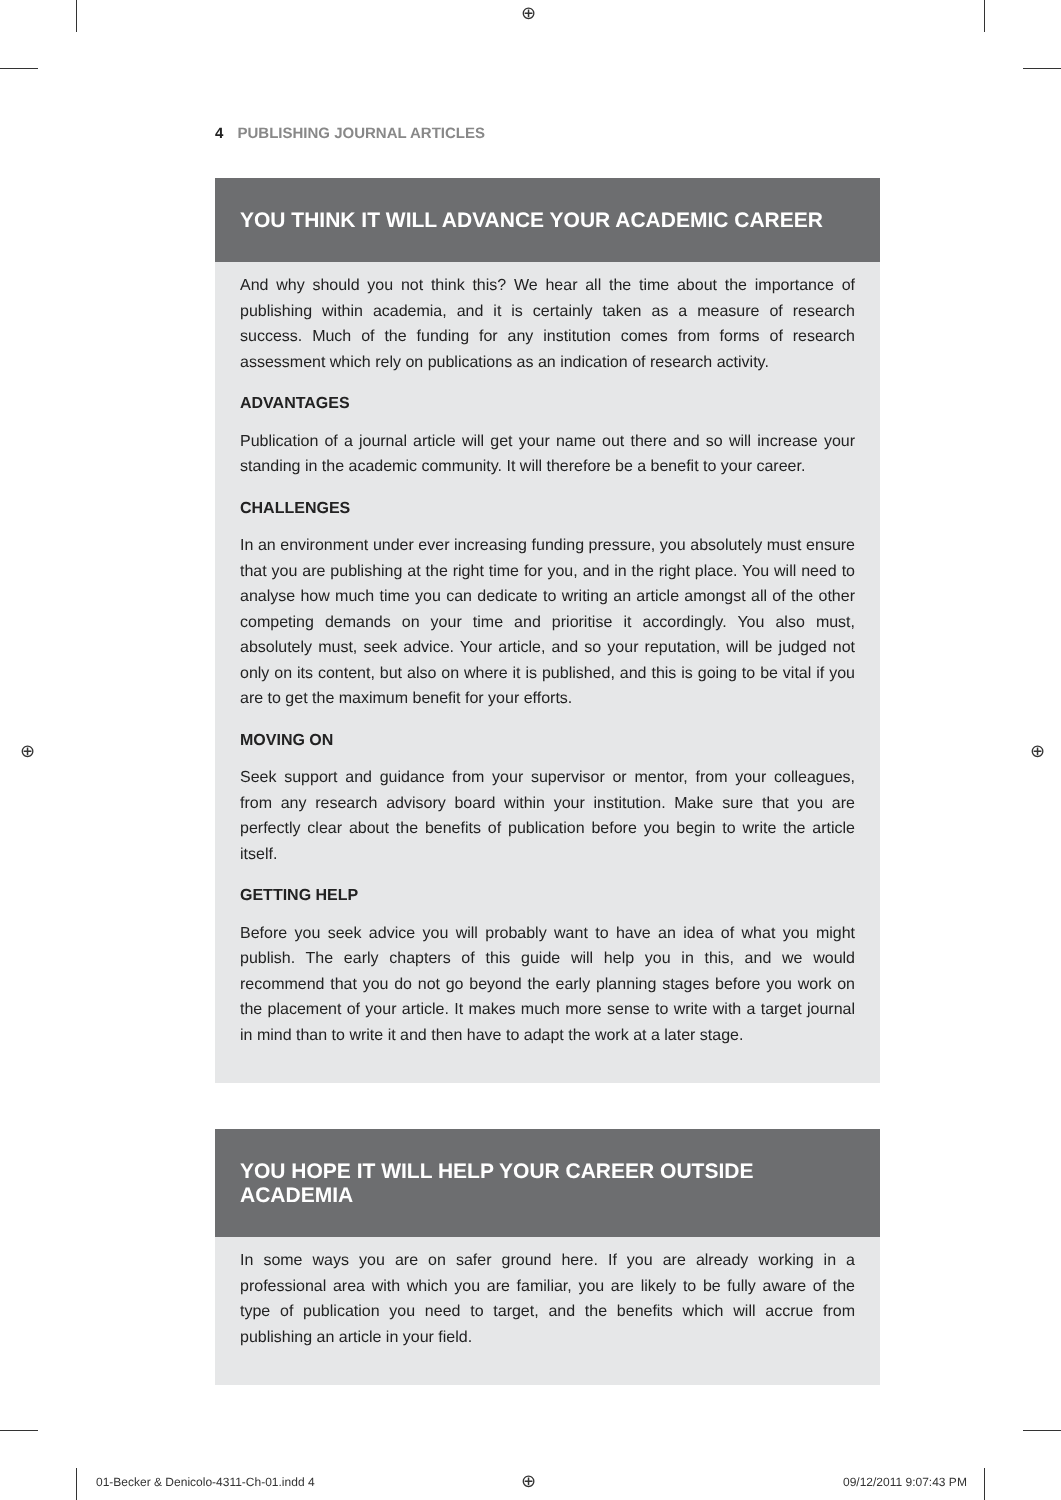⊕
⊕ ⊕
4 PUBLISHING JOURNAL ARTICLES
YOU THINK IT WILL ADVANCE YOUR ACADEMIC CAREER
And why should you not think this? We hear all the time about the importance of publishing within academia, and it is certainly taken as a measure of research success. Much of the funding for any institution comes from forms of research assessment which rely on publications as an indication of research activity.
ADVANTAGES
Publication of a journal article will get your name out there and so will increase your standing in the academic community. It will therefore be a benefit to your career.
CHALLENGES
In an environment under ever increasing funding pressure, you absolutely must ensure that you are publishing at the right time for you, and in the right place. You will need to analyse how much time you can dedicate to writing an article amongst all of the other competing demands on your time and prioritise it accordingly. You also must, absolutely must, seek advice. Your article, and so your reputation, will be judged not only on its content, but also on where it is published, and this is going to be vital if you are to get the maximum benefit for your efforts.
MOVING ON
Seek support and guidance from your supervisor or mentor, from your colleagues, from any research advisory board within your institution. Make sure that you are perfectly clear about the benefits of publication before you begin to write the article itself.
GETTING HELP
Before you seek advice you will probably want to have an idea of what you might publish. The early chapters of this guide will help you in this, and we would recommend that you do not go beyond the early planning stages before you work on the placement of your article. It makes much more sense to write with a target journal in mind than to write it and then have to adapt the work at a later stage.
YOU HOPE IT WILL HELP YOUR CAREER OUTSIDE ACADEMIA
In some ways you are on safer ground here. If you are already working in a professional area with which you are familiar, you are likely to be fully aware of the type of publication you need to target, and the benefits which will accrue from publishing an article in your field.
01-Becker & Denicolo-4311-Ch-01.indd 4
⊕ 09/12/2011 9:07:43 PM